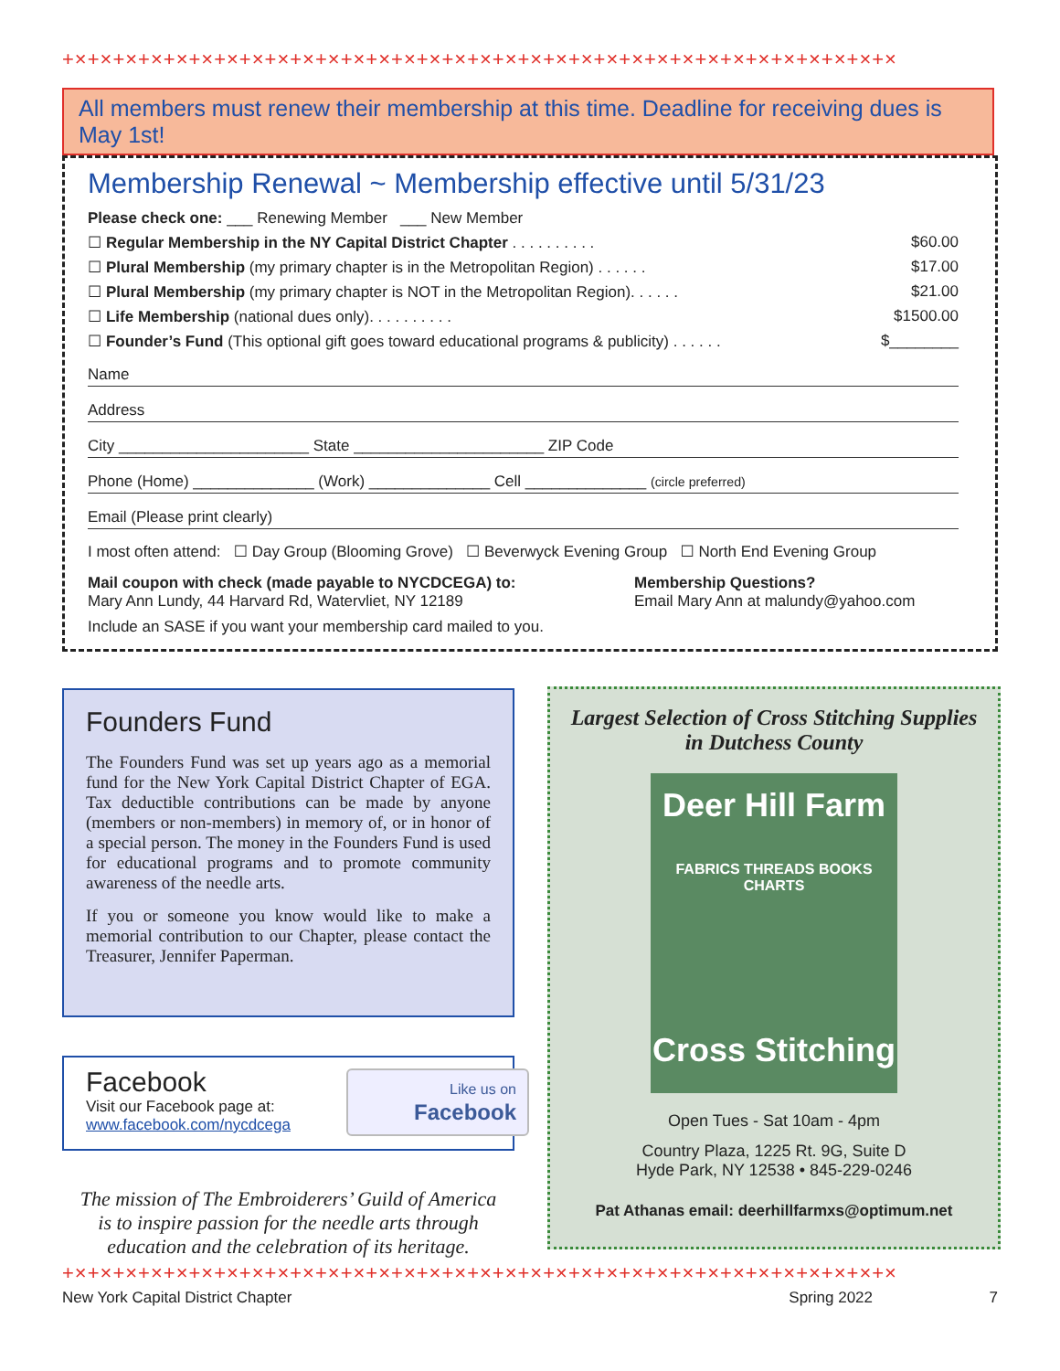+×+×+×+×+×+×+×+×+×+×+×+×+×+×+×+×+×+×+×+×+×+×+×+×+×+×+×+×+×+×+×+×+×
All members must renew their membership at this time. Deadline for receiving dues is May 1st!
Membership Renewal ~ Membership effective until 5/31/23
Please check one: ___ Renewing Member ___ New Member
☐ Regular Membership in the NY Capital District Chapter . . . . . . . . . . $60.00
☐ Plural Membership (my primary chapter is in the Metropolitan Region) . . . . . . $17.00
☐ Plural Membership (my primary chapter is NOT in the Metropolitan Region). . . . . . $21.00
☐ Life Membership (national dues only). . . . . . . . . . $1500.00
☐ Founder’s Fund (This optional gift goes toward educational programs & publicity) . . . . . . $________
Name
Address
City ______________________ State ______________________ ZIP Code
Phone (Home) ______________ (Work) ______________ Cell ______________ (circle preferred)
Email (Please print clearly)
I most often attend: ☐ Day Group (Blooming Grove) ☐ Beverwyck Evening Group ☐ North End Evening Group
Mail coupon with check (made payable to NYCDCEGA) to:
Mary Ann Lundy, 44 Harvard Rd, Watervliet, NY 12189
Membership Questions?
Email Mary Ann at malundy@yahoo.com
Include an SASE if you want your membership card mailed to you.
Founders Fund
The Founders Fund was set up years ago as a memorial fund for the New York Capital District Chapter of EGA. Tax deductible contributions can be made by anyone (members or non-members) in memory of, or in honor of a special person. The money in the Founders Fund is used for educational programs and to promote community awareness of the needle arts.
If you or someone you know would like to make a memorial contribution to our Chapter, please contact the Treasurer, Jennifer Paperman.
Facebook
Visit our Facebook page at:
www.facebook.com/nycdcega
Like us on
Facebook
The mission of The Embroiderers’ Guild of America
is to inspire passion for the needle arts through
education and the celebration of its heritage.
Largest Selection of Cross Stitching Supplies
in Dutchess County
Deer Hill Farm
FABRICS THREADS BOOKS CHARTS
Cross Stitching
Open Tues - Sat 10am - 4pm
Country Plaza, 1225 Rt. 9G, Suite D
Hyde Park, NY 12538 • 845-229-0246
Pat Athanas email: deerhillfarmxs@optimum.net
+×+×+×+×+×+×+×+×+×+×+×+×+×+×+×+×+×+×+×+×+×+×+×+×+×+×+×+×+×+×+×+×+×
New York Capital District Chapter Spring 2022 7